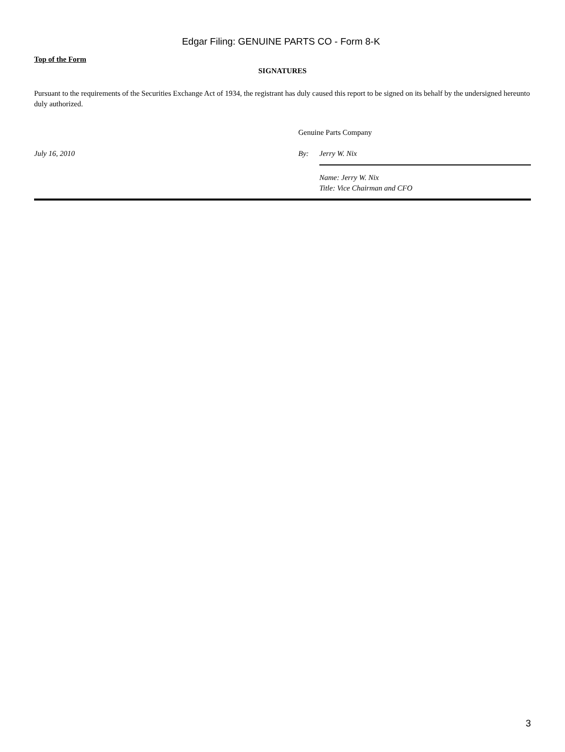Edgar Filing: GENUINE PARTS CO - Form 8-K
Top of the Form
SIGNATURES
Pursuant to the requirements of the Securities Exchange Act of 1934, the registrant has duly caused this report to be signed on its behalf by the undersigned hereunto duly authorized.
| | Genuine Parts Company | |
| July 16, 2010 | By: | Jerry W. Nix |
| | | Name: Jerry W. Nix Title: Vice Chairman and CFO |
3